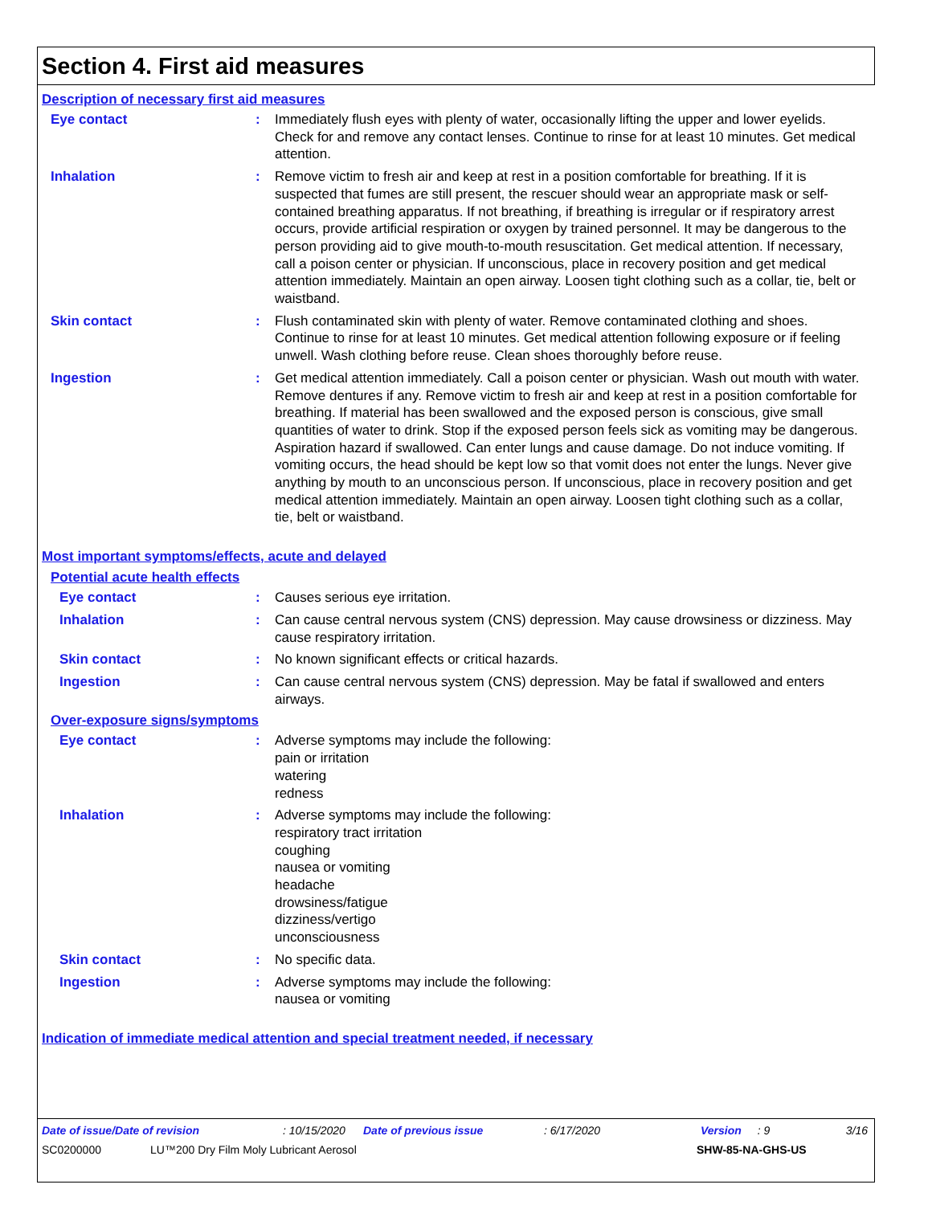Section 4. First aid measures
Description of necessary first aid measures
Eye contact : Immediately flush eyes with plenty of water, occasionally lifting the upper and lower eyelids. Check for and remove any contact lenses. Continue to rinse for at least 10 minutes. Get medical attention.
Inhalation : Remove victim to fresh air and keep at rest in a position comfortable for breathing. If it is suspected that fumes are still present, the rescuer should wear an appropriate mask or self-contained breathing apparatus. If not breathing, if breathing is irregular or if respiratory arrest occurs, provide artificial respiration or oxygen by trained personnel. It may be dangerous to the person providing aid to give mouth-to-mouth resuscitation. Get medical attention. If necessary, call a poison center or physician. If unconscious, place in recovery position and get medical attention immediately. Maintain an open airway. Loosen tight clothing such as a collar, tie, belt or waistband.
Skin contact : Flush contaminated skin with plenty of water. Remove contaminated clothing and shoes. Continue to rinse for at least 10 minutes. Get medical attention following exposure or if feeling unwell. Wash clothing before reuse. Clean shoes thoroughly before reuse.
Ingestion : Get medical attention immediately. Call a poison center or physician. Wash out mouth with water. Remove dentures if any. Remove victim to fresh air and keep at rest in a position comfortable for breathing. If material has been swallowed and the exposed person is conscious, give small quantities of water to drink. Stop if the exposed person feels sick as vomiting may be dangerous. Aspiration hazard if swallowed. Can enter lungs and cause damage. Do not induce vomiting. If vomiting occurs, the head should be kept low so that vomit does not enter the lungs. Never give anything by mouth to an unconscious person. If unconscious, place in recovery position and get medical attention immediately. Maintain an open airway. Loosen tight clothing such as a collar, tie, belt or waistband.
Most important symptoms/effects, acute and delayed
Potential acute health effects
Eye contact : Causes serious eye irritation.
Inhalation : Can cause central nervous system (CNS) depression. May cause drowsiness or dizziness. May cause respiratory irritation.
Skin contact : No known significant effects or critical hazards.
Ingestion : Can cause central nervous system (CNS) depression. May be fatal if swallowed and enters airways.
Over-exposure signs/symptoms
Eye contact : Adverse symptoms may include the following:
pain or irritation
watering
redness
Inhalation : Adverse symptoms may include the following:
respiratory tract irritation
coughing
nausea or vomiting
headache
drowsiness/fatigue
dizziness/vertigo
unconsciousness
Skin contact : No specific data.
Ingestion : Adverse symptoms may include the following:
nausea or vomiting
Indication of immediate medical attention and special treatment needed, if necessary
Date of issue/Date of revision: 10/15/2020 Date of previous issue: 6/17/2020 Version: 9 3/16
SC0200000 LU™200 Dry Film Moly Lubricant Aerosol SHW-85-NA-GHS-US